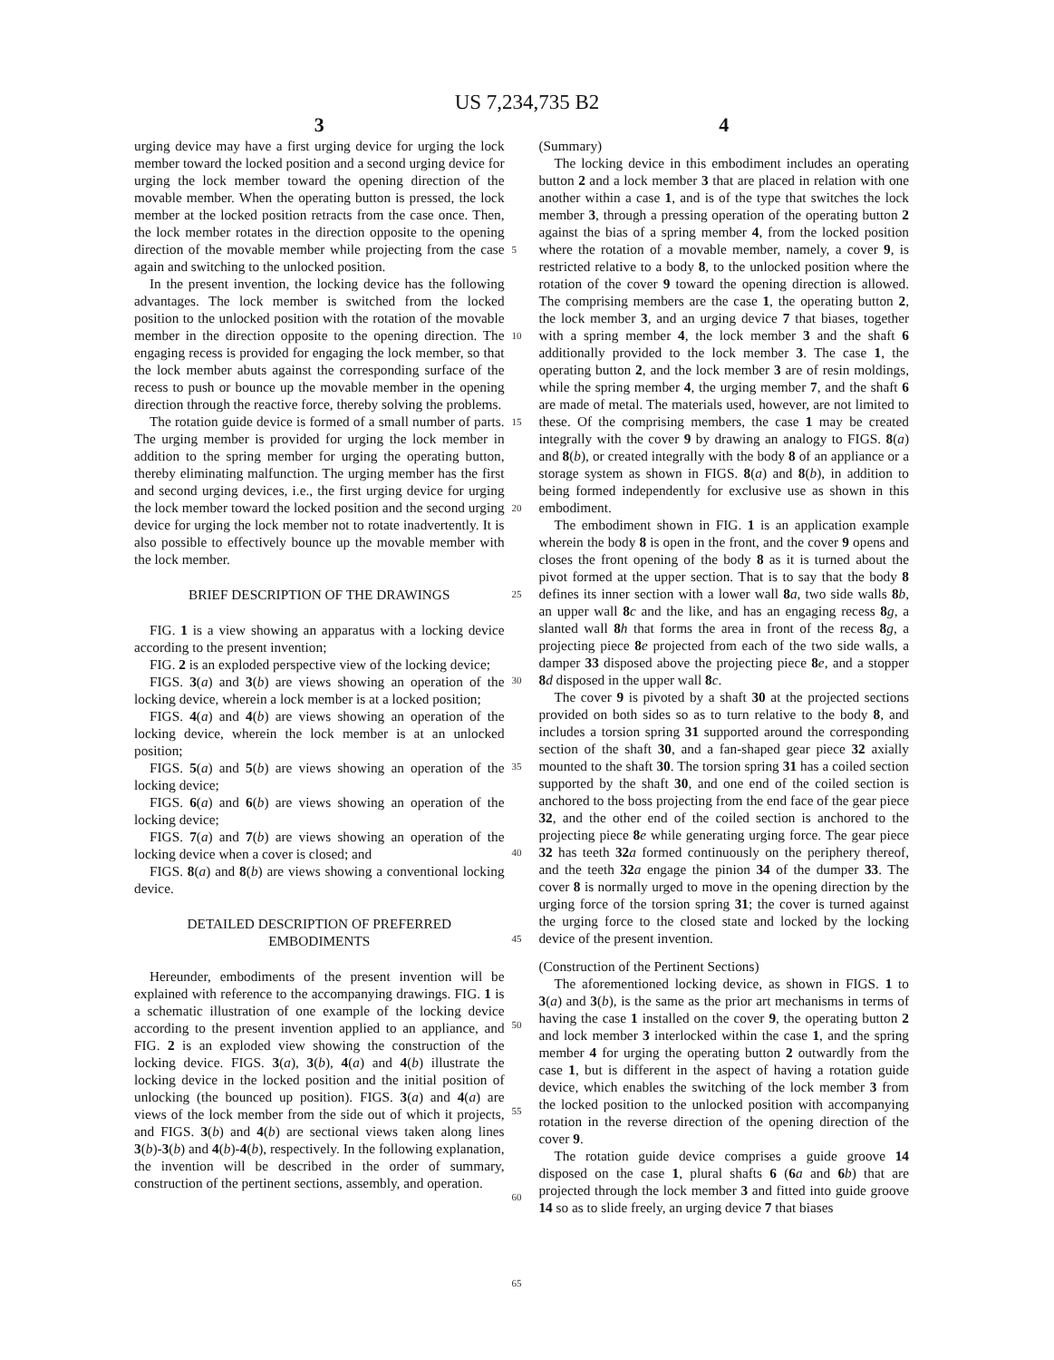US 7,234,735 B2
3
urging device may have a first urging device for urging the lock member toward the locked position and a second urging device for urging the lock member toward the opening direction of the movable member. When the operating button is pressed, the lock member at the locked position retracts from the case once. Then, the lock member rotates in the direction opposite to the opening direction of the movable member while projecting from the case again and switching to the unlocked position.
In the present invention, the locking device has the following advantages. The lock member is switched from the locked position to the unlocked position with the rotation of the movable member in the direction opposite to the opening direction. The engaging recess is provided for engaging the lock member, so that the lock member abuts against the corresponding surface of the recess to push or bounce up the movable member in the opening direction through the reactive force, thereby solving the problems.
The rotation guide device is formed of a small number of parts. The urging member is provided for urging the lock member in addition to the spring member for urging the operating button, thereby eliminating malfunction. The urging member has the first and second urging devices, i.e., the first urging device for urging the lock member toward the locked position and the second urging device for urging the lock member not to rotate inadvertently. It is also possible to effectively bounce up the movable member with the lock member.
BRIEF DESCRIPTION OF THE DRAWINGS
FIG. 1 is a view showing an apparatus with a locking device according to the present invention;
FIG. 2 is an exploded perspective view of the locking device;
FIGS. 3(a) and 3(b) are views showing an operation of the locking device, wherein a lock member is at a locked position;
FIGS. 4(a) and 4(b) are views showing an operation of the locking device, wherein the lock member is at an unlocked position;
FIGS. 5(a) and 5(b) are views showing an operation of the locking device;
FIGS. 6(a) and 6(b) are views showing an operation of the locking device;
FIGS. 7(a) and 7(b) are views showing an operation of the locking device when a cover is closed; and
FIGS. 8(a) and 8(b) are views showing a conventional locking device.
DETAILED DESCRIPTION OF PREFERRED
EMBODIMENTS
Hereunder, embodiments of the present invention will be explained with reference to the accompanying drawings. FIG. 1 is a schematic illustration of one example of the locking device according to the present invention applied to an appliance, and FIG. 2 is an exploded view showing the construction of the locking device. FIGS. 3(a), 3(b), 4(a) and 4(b) illustrate the locking device in the locked position and the initial position of unlocking (the bounced up position). FIGS. 3(a) and 4(a) are views of the lock member from the side out of which it projects, and FIGS. 3(b) and 4(b) are sectional views taken along lines 3(b)-3(b) and 4(b)-4(b), respectively. In the following explanation, the invention will be described in the order of summary, construction of the pertinent sections, assembly, and operation.
5
10
15
20
25
30
35
40
45
50
55
60
65
4
(Summary)
The locking device in this embodiment includes an operating button 2 and a lock member 3 that are placed in relation with one another within a case 1, and is of the type that switches the lock member 3, through a pressing operation of the operating button 2 against the bias of a spring member 4, from the locked position where the rotation of a movable member, namely, a cover 9, is restricted relative to a body 8, to the unlocked position where the rotation of the cover 9 toward the opening direction is allowed. The comprising members are the case 1, the operating button 2, the lock member 3, and an urging device 7 that biases, together with a spring member 4, the lock member 3 and the shaft 6 additionally provided to the lock member 3. The case 1, the operating button 2, and the lock member 3 are of resin moldings, while the spring member 4, the urging member 7, and the shaft 6 are made of metal. The materials used, however, are not limited to these. Of the comprising members, the case 1 may be created integrally with the cover 9 by drawing an analogy to FIGS. 8(a) and 8(b), or created integrally with the body 8 of an appliance or a storage system as shown in FIGS. 8(a) and 8(b), in addition to being formed independently for exclusive use as shown in this embodiment.
The embodiment shown in FIG. 1 is an application example wherein the body 8 is open in the front, and the cover 9 opens and closes the front opening of the body 8 as it is turned about the pivot formed at the upper section. That is to say that the body 8 defines its inner section with a lower wall 8 a, two side walls 8 b, an upper wall 8 c and the like, and has an engaging recess 8 g, a slanted wall 8 h that forms the area in front of the recess 8 g, a projecting piece 8 e projected from each of the two side walls, a damper 33 disposed above the projecting piece 8 e, and a stopper 8 d disposed in the upper wall 8 c.
The cover 9 is pivoted by a shaft 30 at the projected sections provided on both sides so as to turn relative to the body 8, and includes a torsion spring 31 supported around the corresponding section of the shaft 30, and a fan-shaped gear piece 32 axially mounted to the shaft 30. The torsion spring 31 has a coiled section supported by the shaft 30, and one end of the coiled section is anchored to the boss projecting from the end face of the gear piece 32, and the other end of the coiled section is anchored to the projecting piece 8 e while generating urging force. The gear piece 32 has teeth 32 a formed continuously on the periphery thereof, and the teeth 32 a engage the pinion 34 of the dumper 33. The cover 8 is normally urged to move in the opening direction by the urging force of the torsion spring 31; the cover is turned against the urging force to the closed state and locked by the locking device of the present invention.
(Construction of the Pertinent Sections)
The aforementioned locking device, as shown in FIGS. 1 to 3(a) and 3(b), is the same as the prior art mechanisms in terms of having the case 1 installed on the cover 9, the operating button 2 and lock member 3 interlocked within the case 1, and the spring member 4 for urging the operating button 2 outwardly from the case 1, but is different in the aspect of having a rotation guide device, which enables the switching of the lock member 3 from the locked position to the unlocked position with accompanying rotation in the reverse direction of the opening direction of the cover 9.
The rotation guide device comprises a guide groove 14 disposed on the case 1, plural shafts 6 (6 a and 6 b) that are projected through the lock member 3 and fitted into guide groove 14 so as to slide freely, an urging device 7 that biases